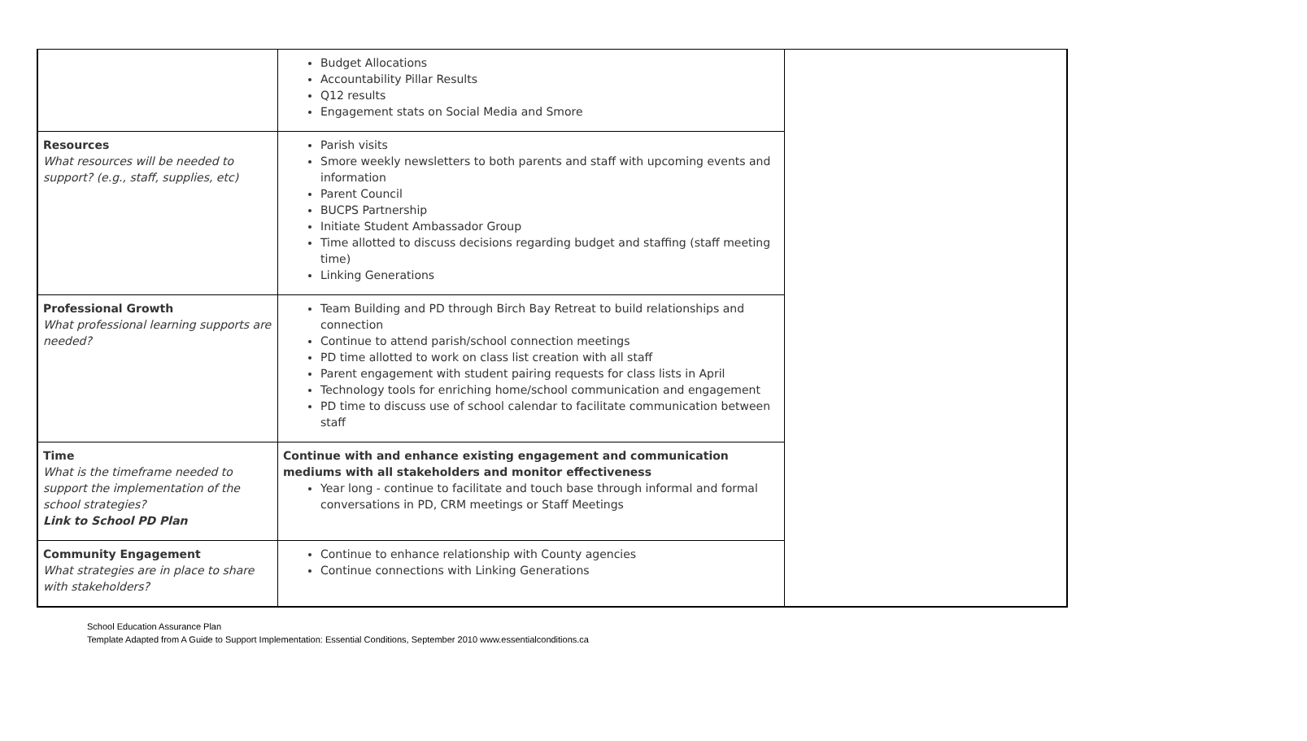| | Budget Allocations Accountability Pillar Results Q12 results Engagement stats on Social Media and Smore | |
| Resources What resources will be needed to support? (e.g., staff, supplies, etc) | Parish visits Smore weekly newsletters to both parents and staff with upcoming events and information Parent Council BUCPS Partnership Initiate Student Ambassador Group Time allotted to discuss decisions regarding budget and staffing (staff meeting time) Linking Generations | |
| Professional Growth What professional learning supports are needed? | Team Building and PD through Birch Bay Retreat to build relationships and connection Continue to attend parish/school connection meetings PD time allotted to work on class list creation with all staff Parent engagement with student pairing requests for class lists in April Technology tools for enriching home/school communication and engagement PD time to discuss use of school calendar to facilitate communication between staff | |
| Time What is the timeframe needed to support the implementation of the school strategies? Link to School PD Plan | Continue with and enhance existing engagement and communication mediums with all stakeholders and monitor effectiveness Year long - continue to facilitate and touch base through informal and formal conversations in PD, CRM meetings or Staff Meetings | |
| Community Engagement What strategies are in place to share with stakeholders? | Continue to enhance relationship with County agencies Continue connections with Linking Generations | |
School Education Assurance Plan
Template Adapted from A Guide to Support Implementation: Essential Conditions, September 2010 www.essentialconditions.ca